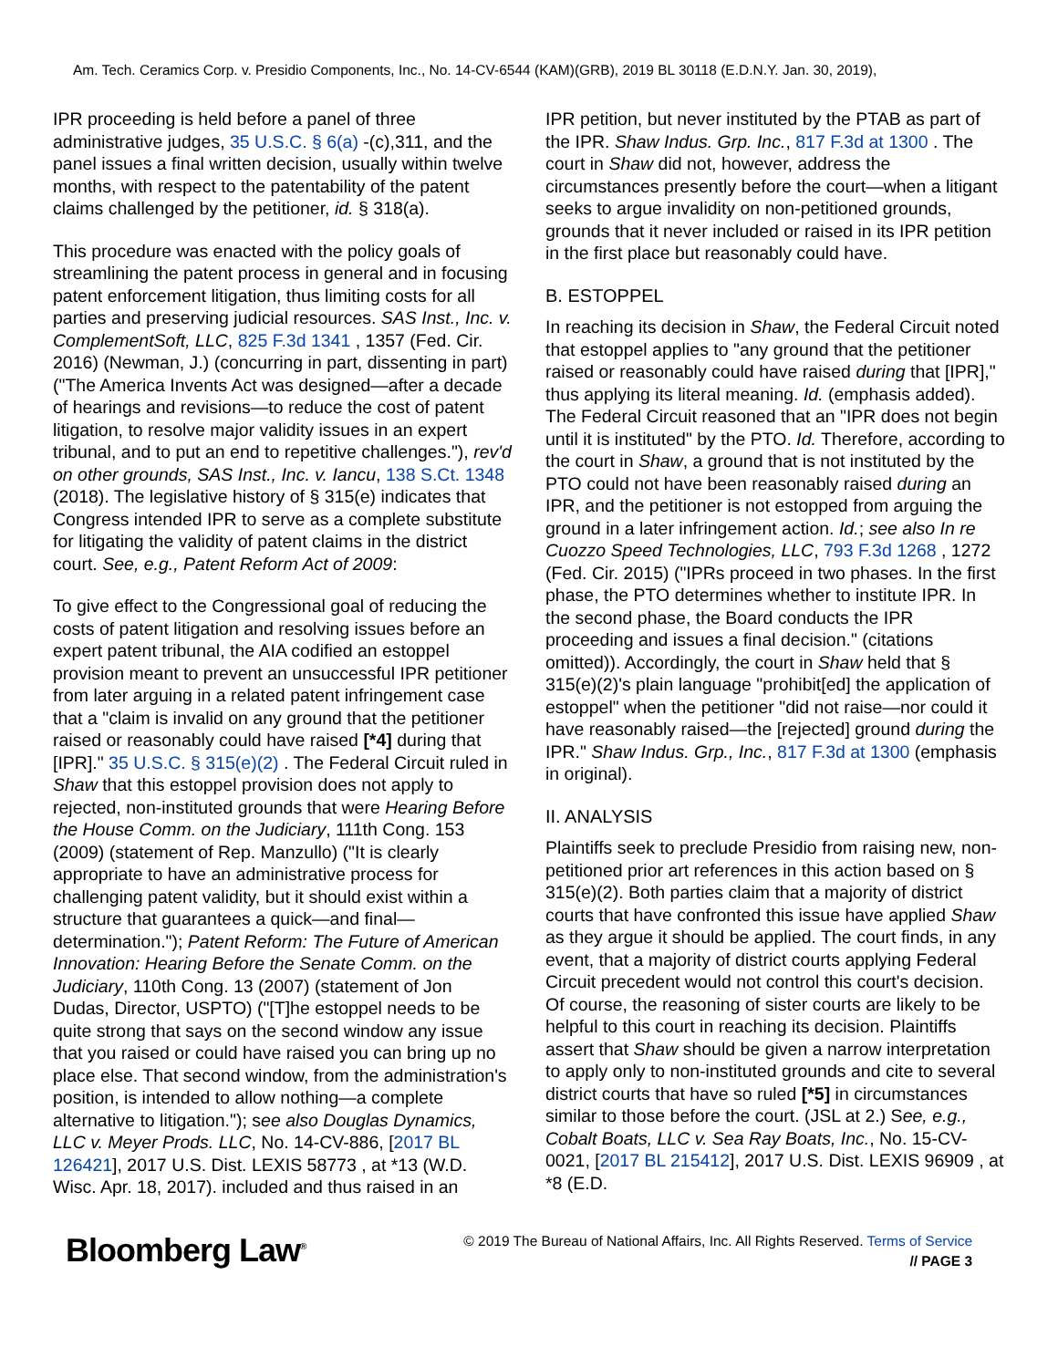Am. Tech. Ceramics Corp. v. Presidio Components, Inc., No. 14-CV-6544 (KAM)(GRB), 2019 BL 30118 (E.D.N.Y. Jan. 30, 2019),
IPR proceeding is held before a panel of three administrative judges, 35 U.S.C. § 6(a) -(c),311, and the panel issues a final written decision, usually within twelve months, with respect to the patentability of the patent claims challenged by the petitioner, id. § 318(a).
This procedure was enacted with the policy goals of streamlining the patent process in general and in focusing patent enforcement litigation, thus limiting costs for all parties and preserving judicial resources. SAS Inst., Inc. v. ComplementSoft, LLC, 825 F.3d 1341 , 1357 (Fed. Cir. 2016) (Newman, J.) (concurring in part, dissenting in part) ("The America Invents Act was designed—after a decade of hearings and revisions—to reduce the cost of patent litigation, to resolve major validity issues in an expert tribunal, and to put an end to repetitive challenges."), rev'd on other grounds, SAS Inst., Inc. v. Iancu, 138 S.Ct. 1348 (2018). The legislative history of § 315(e) indicates that Congress intended IPR to serve as a complete substitute for litigating the validity of patent claims in the district court. See, e.g., Patent Reform Act of 2009:
To give effect to the Congressional goal of reducing the costs of patent litigation and resolving issues before an expert patent tribunal, the AIA codified an estoppel provision meant to prevent an unsuccessful IPR petitioner from later arguing in a related patent infringement case that a "claim is invalid on any ground that the petitioner raised or reasonably could have raised [*4] during that [IPR]." 35 U.S.C. § 315(e)(2) . The Federal Circuit ruled in Shaw that this estoppel provision does not apply to rejected, non-instituted grounds that were Hearing Before the House Comm. on the Judiciary, 111th Cong. 153 (2009) (statement of Rep. Manzullo) ("It is clearly appropriate to have an administrative process for challenging patent validity, but it should exist within a structure that guarantees a quick—and final—determination."); Patent Reform: The Future of American Innovation: Hearing Before the Senate Comm. on the Judiciary, 110th Cong. 13 (2007) (statement of Jon Dudas, Director, USPTO) ("[T]he estoppel needs to be quite strong that says on the second window any issue that you raised or could have raised you can bring up no place else. That second window, from the administration's position, is intended to allow nothing—a complete alternative to litigation."); see also Douglas Dynamics, LLC v. Meyer Prods. LLC, No. 14-CV-886, [2017 BL 126421], 2017 U.S. Dist. LEXIS 58773 , at *13 (W.D. Wisc. Apr. 18, 2017). included and thus raised in an
IPR petition, but never instituted by the PTAB as part of the IPR. Shaw Indus. Grp. Inc., 817 F.3d at 1300 . The court in Shaw did not, however, address the circumstances presently before the court—when a litigant seeks to argue invalidity on non-petitioned grounds, grounds that it never included or raised in its IPR petition in the first place but reasonably could have.
B. ESTOPPEL
In reaching its decision in Shaw, the Federal Circuit noted that estoppel applies to "any ground that the petitioner raised or reasonably could have raised during that [IPR]," thus applying its literal meaning. Id. (emphasis added). The Federal Circuit reasoned that an "IPR does not begin until it is instituted" by the PTO. Id. Therefore, according to the court in Shaw, a ground that is not instituted by the PTO could not have been reasonably raised during an IPR, and the petitioner is not estopped from arguing the ground in a later infringement action. Id.; see also In re Cuozzo Speed Technologies, LLC, 793 F.3d 1268 , 1272 (Fed. Cir. 2015) ("IPRs proceed in two phases. In the first phase, the PTO determines whether to institute IPR. In the second phase, the Board conducts the IPR proceeding and issues a final decision." (citations omitted)). Accordingly, the court in Shaw held that § 315(e)(2)'s plain language "prohibit[ed] the application of estoppel" when the petitioner "did not raise—nor could it have reasonably raised—the [rejected] ground during the IPR." Shaw Indus. Grp., Inc., 817 F.3d at 1300 (emphasis in original).
II. ANALYSIS
Plaintiffs seek to preclude Presidio from raising new, non-petitioned prior art references in this action based on § 315(e)(2). Both parties claim that a majority of district courts that have confronted this issue have applied Shaw as they argue it should be applied. The court finds, in any event, that a majority of district courts applying Federal Circuit precedent would not control this court's decision. Of course, the reasoning of sister courts are likely to be helpful to this court in reaching its decision. Plaintiffs assert that Shaw should be given a narrow interpretation to apply only to non-instituted grounds and cite to several district courts that have so ruled [*5] in circumstances similar to those before the court. (JSL at 2.) See, e.g., Cobalt Boats, LLC v. Sea Ray Boats, Inc., No. 15-CV-0021, [2017 BL 215412], 2017 U.S. Dist. LEXIS 96909 , at *8 (E.D.
Bloomberg Law<sup>®</sup>
© 2019 The Bureau of National Affairs, Inc. All Rights Reserved. Terms of Service
// PAGE 3